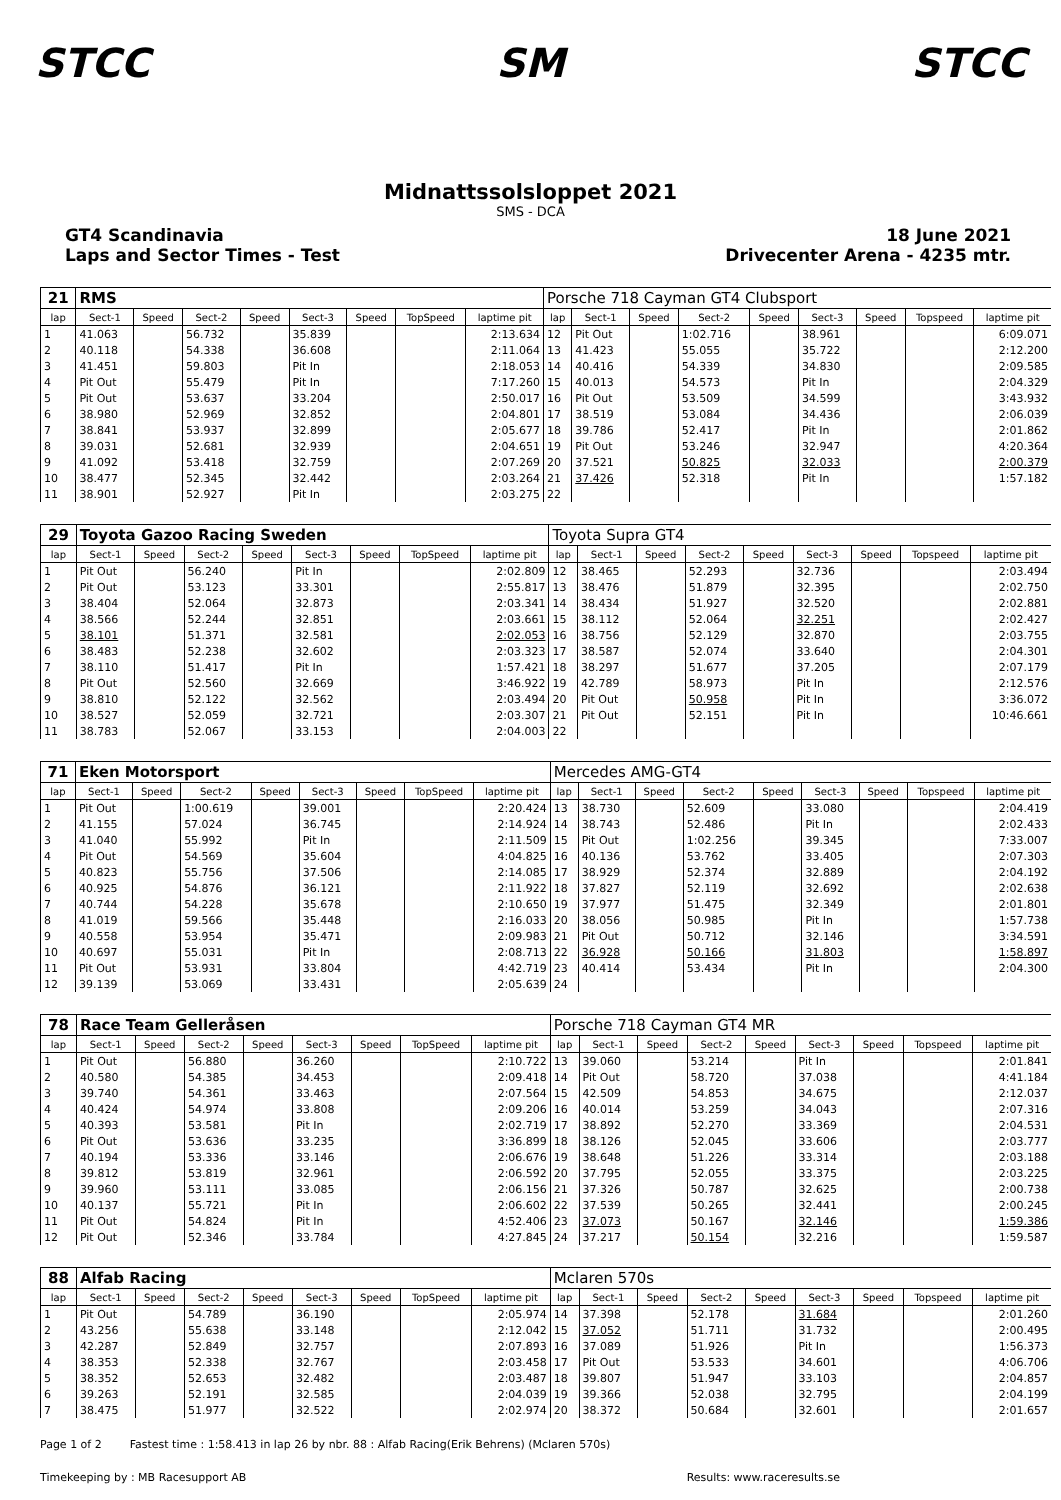STCC SM STCC
Midnattssolsloppet 2021
SMS - DCA
GT4 Scandinavia
Laps and Sector Times - Test
18 June 2021
Drivecenter Arena - 4235 mtr.
| 21 | RMS | | | | | | | | Porsche 718 Cayman GT4 Clubsport | | | | | | | | |
| lap | Sect-1 | Speed | Sect-2 | Speed | Sect-3 | Speed | TopSpeed | laptime pit | lap | Sect-1 | Speed | Sect-2 | Speed | Sect-3 | Speed | Topspeed | laptime pit |
| 1 | 41.063 | | 56.732 | | 35.839 | | | 2:13.634 | 12 | Pit Out | | 1:02.716 | | 38.961 | | | 6:09.071 |
| 2 | 40.118 | | 54.338 | | 36.608 | | | 2:11.064 | 13 | 41.423 | | 55.055 | | 35.722 | | | 2:12.200 |
| 3 | 41.451 | | 59.803 | | Pit In | | | 2:18.053 | 14 | 40.416 | | 54.339 | | 34.830 | | | 2:09.585 |
| 4 | Pit Out | | 55.479 | | Pit In | | | 7:17.260 | 15 | 40.013 | | 54.573 | | Pit In | | | 2:04.329 |
| 5 | Pit Out | | 53.637 | | 33.204 | | | 2:50.017 | 16 | Pit Out | | 53.509 | | 34.599 | | | 3:43.932 |
| 6 | 38.980 | | 52.969 | | 32.852 | | | 2:04.801 | 17 | 38.519 | | 53.084 | | 34.436 | | | 2:06.039 |
| 7 | 38.841 | | 53.937 | | 32.899 | | | 2:05.677 | 18 | 39.786 | | 52.417 | | Pit In | | | 2:01.862 |
| 8 | 39.031 | | 52.681 | | 32.939 | | | 2:04.651 | 19 | Pit Out | | 53.246 | | 32.947 | | | 4:20.364 |
| 9 | 41.092 | | 53.418 | | 32.759 | | | 2:07.269 | 20 | 37.521 | | 50.825 | | 32.033 | | | 2:00.379 |
| 10 | 38.477 | | 52.345 | | 32.442 | | | 2:03.264 | 21 | 37.426 | | 52.318 | | Pit In | | | 1:57.182 |
| 11 | 38.901 | | 52.927 | | Pit In | | | 2:03.275 | 22 | | | | | | | | |
| 29 | Toyota Gazoo Racing Sweden | | | | | | | | Toyota Supra GT4 | | | | | | | | |
| lap | Sect-1 | Speed | Sect-2 | Speed | Sect-3 | Speed | TopSpeed | laptime pit | lap | Sect-1 | Speed | Sect-2 | Speed | Sect-3 | Speed | Topspeed | laptime pit |
| 1 | Pit Out | | 56.240 | | Pit In | | | 2:02.809 | 12 | 38.465 | | 52.293 | | 32.736 | | | 2:03.494 |
| 2 | Pit Out | | 53.123 | | 33.301 | | | 2:55.817 | 13 | 38.476 | | 51.879 | | 32.395 | | | 2:02.750 |
| 3 | 38.404 | | 52.064 | | 32.873 | | | 2:03.341 | 14 | 38.434 | | 51.927 | | 32.520 | | | 2:02.881 |
| 4 | 38.566 | | 52.244 | | 32.851 | | | 2:03.661 | 15 | 38.112 | | 52.064 | | 32.251 | | | 2:02.427 |
| 5 | 38.101 | | 51.371 | | 32.581 | | | 2:02.053 | 16 | 38.756 | | 52.129 | | 32.870 | | | 2:03.755 |
| 6 | 38.483 | | 52.238 | | 32.602 | | | 2:03.323 | 17 | 38.587 | | 52.074 | | 33.640 | | | 2:04.301 |
| 7 | 38.110 | | 51.417 | | Pit In | | | 1:57.421 | 18 | 38.297 | | 51.677 | | 37.205 | | | 2:07.179 |
| 8 | Pit Out | | 52.560 | | 32.669 | | | 3:46.922 | 19 | 42.789 | | 58.973 | | Pit In | | | 2:12.576 |
| 9 | 38.810 | | 52.122 | | 32.562 | | | 2:03.494 | 20 | Pit Out | | 50.958 | | Pit In | | | 3:36.072 |
| 10 | 38.527 | | 52.059 | | 32.721 | | | 2:03.307 | 21 | Pit Out | | 52.151 | | Pit In | | | 10:46.661 |
| 11 | 38.783 | | 52.067 | | 33.153 | | | 2:04.003 | 22 | | | | | | | | |
| 71 | Eken Motorsport | | | | | | | | Mercedes AMG-GT4 | | | | | | | | |
| lap | Sect-1 | Speed | Sect-2 | Speed | Sect-3 | Speed | TopSpeed | laptime pit | lap | Sect-1 | Speed | Sect-2 | Speed | Sect-3 | Speed | Topspeed | laptime pit |
| 1 | Pit Out | | 1:00.619 | | 39.001 | | | 2:20.424 | 13 | 38.730 | | 52.609 | | 33.080 | | | 2:04.419 |
| 2 | 41.155 | | 57.024 | | 36.745 | | | 2:14.924 | 14 | 38.743 | | 52.486 | | Pit In | | | 2:02.433 |
| 3 | 41.040 | | 55.992 | | Pit In | | | 2:11.509 | 15 | Pit Out | | 1:02.256 | | 39.345 | | | 7:33.007 |
| 4 | Pit Out | | 54.569 | | 35.604 | | | 4:04.825 | 16 | 40.136 | | 53.762 | | 33.405 | | | 2:07.303 |
| 5 | 40.823 | | 55.756 | | 37.506 | | | 2:14.085 | 17 | 38.929 | | 52.374 | | 32.889 | | | 2:04.192 |
| 6 | 40.925 | | 54.876 | | 36.121 | | | 2:11.922 | 18 | 37.827 | | 52.119 | | 32.692 | | | 2:02.638 |
| 7 | 40.744 | | 54.228 | | 35.678 | | | 2:10.650 | 19 | 37.977 | | 51.475 | | 32.349 | | | 2:01.801 |
| 8 | 41.019 | | 59.566 | | 35.448 | | | 2:16.033 | 20 | 38.056 | | 50.985 | | Pit In | | | 1:57.738 |
| 9 | 40.558 | | 53.954 | | 35.471 | | | 2:09.983 | 21 | Pit Out | | 50.712 | | 32.146 | | | 3:34.591 |
| 10 | 40.697 | | 55.031 | | Pit In | | | 2:08.713 | 22 | 36.928 | | 50.166 | | 31.803 | | | 1:58.897 |
| 11 | Pit Out | | 53.931 | | 33.804 | | | 4:42.719 | 23 | 40.414 | | 53.434 | | Pit In | | | 2:04.300 |
| 12 | 39.139 | | 53.069 | | 33.431 | | | 2:05.639 | 24 | | | | | | | | |
| 78 | Race Team Gelleråsen | | | | | | | | Porsche 718 Cayman GT4 MR | | | | | | | | |
| lap | Sect-1 | Speed | Sect-2 | Speed | Sect-3 | Speed | TopSpeed | laptime pit | lap | Sect-1 | Speed | Sect-2 | Speed | Sect-3 | Speed | Topspeed | laptime pit |
| 1 | Pit Out | | 56.880 | | 36.260 | | | 2:10.722 | 13 | 39.060 | | 53.214 | | Pit In | | | 2:01.841 |
| 2 | 40.580 | | 54.385 | | 34.453 | | | 2:09.418 | 14 | Pit Out | | 58.720 | | 37.038 | | | 4:41.184 |
| 3 | 39.740 | | 54.361 | | 33.463 | | | 2:07.564 | 15 | 42.509 | | 54.853 | | 34.675 | | | 2:12.037 |
| 4 | 40.424 | | 54.974 | | 33.808 | | | 2:09.206 | 16 | 40.014 | | 53.259 | | 34.043 | | | 2:07.316 |
| 5 | 40.393 | | 53.581 | | Pit In | | | 2:02.719 | 17 | 38.892 | | 52.270 | | 33.369 | | | 2:04.531 |
| 6 | Pit Out | | 53.636 | | 33.235 | | | 3:36.899 | 18 | 38.126 | | 52.045 | | 33.606 | | | 2:03.777 |
| 7 | 40.194 | | 53.336 | | 33.146 | | | 2:06.676 | 19 | 38.648 | | 51.226 | | 33.314 | | | 2:03.188 |
| 8 | 39.812 | | 53.819 | | 32.961 | | | 2:06.592 | 20 | 37.795 | | 52.055 | | 33.375 | | | 2:03.225 |
| 9 | 39.960 | | 53.111 | | 33.085 | | | 2:06.156 | 21 | 37.326 | | 50.787 | | 32.625 | | | 2:00.738 |
| 10 | 40.137 | | 55.721 | | Pit In | | | 2:06.602 | 22 | 37.539 | | 50.265 | | 32.441 | | | 2:00.245 |
| 11 | Pit Out | | 54.824 | | Pit In | | | 4:52.406 | 23 | 37.073 | | 50.167 | | 32.146 | | | 1:59.386 |
| 12 | Pit Out | | 52.346 | | 33.784 | | | 4:27.845 | 24 | 37.217 | | 50.154 | | 32.216 | | | 1:59.587 |
| 88 | Alfab Racing | | | | | | | | Mclaren 570s | | | | | | | | |
| lap | Sect-1 | Speed | Sect-2 | Speed | Sect-3 | Speed | TopSpeed | laptime pit | lap | Sect-1 | Speed | Sect-2 | Speed | Sect-3 | Speed | Topspeed | laptime pit |
| 1 | Pit Out | | 54.789 | | 36.190 | | | 2:05.974 | 14 | 37.398 | | 52.178 | | 31.684 | | | 2:01.260 |
| 2 | 43.256 | | 55.638 | | 33.148 | | | 2:12.042 | 15 | 37.052 | | 51.711 | | 31.732 | | | 2:00.495 |
| 3 | 42.287 | | 52.849 | | 32.757 | | | 2:07.893 | 16 | 37.089 | | 51.926 | | Pit In | | | 1:56.373 |
| 4 | 38.353 | | 52.338 | | 32.767 | | | 2:03.458 | 17 | Pit Out | | 53.533 | | 34.601 | | | 4:06.706 |
| 5 | 38.352 | | 52.653 | | 32.482 | | | 2:03.487 | 18 | 39.807 | | 51.947 | | 33.103 | | | 2:04.857 |
| 6 | 39.263 | | 52.191 | | 32.585 | | | 2:04.039 | 19 | 39.366 | | 52.038 | | 32.795 | | | 2:04.199 |
| 7 | 38.475 | | 51.977 | | 32.522 | | | 2:02.974 | 20 | 38.372 | | 50.684 | | 32.601 | | | 2:01.657 |
Page 1 of 2 Fastest time : 1:58.413 in lap 26 by nbr. 88 : Alfab Racing(Erik Behrens) (Mclaren 570s)
Timekeeping by : MB Racesupport AB Results: www.raceresults.se